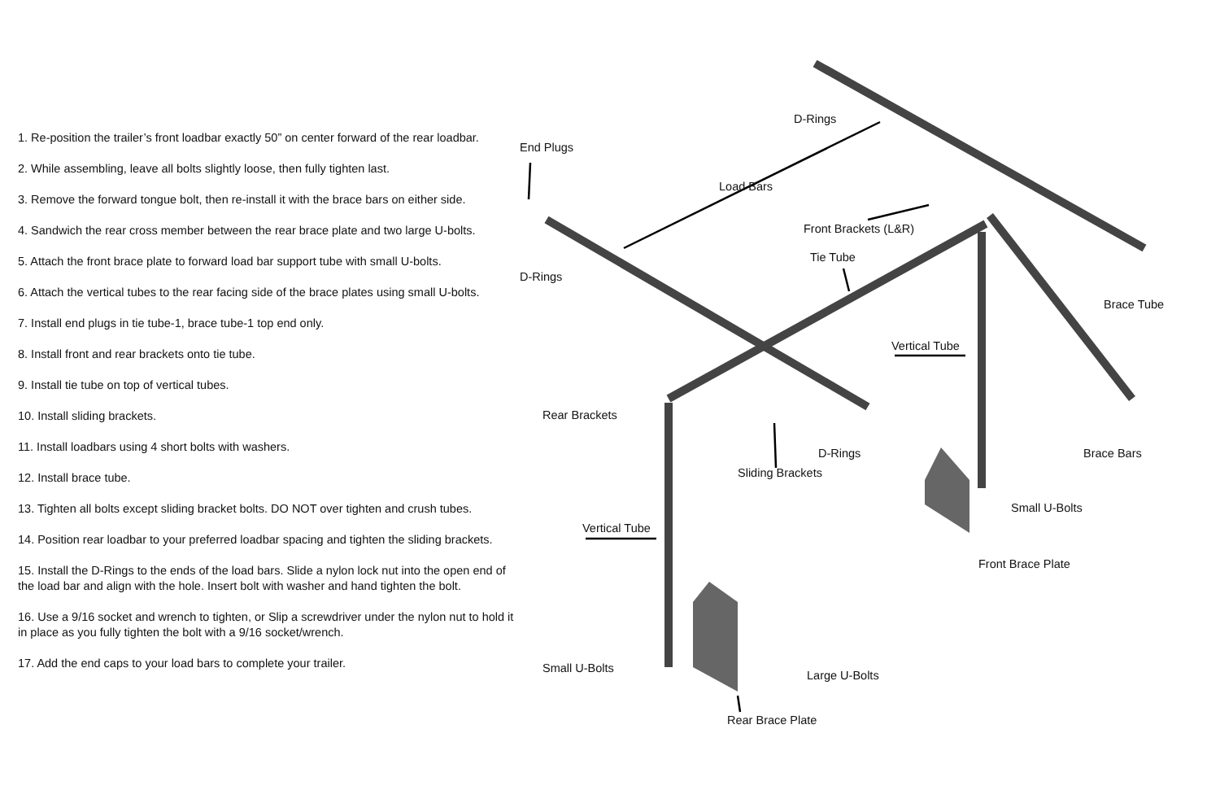1. Re-position the trailer’s front loadbar exactly 50” on center forward of the rear loadbar.
2. While assembling, leave all bolts slightly loose, then fully tighten last.
3. Remove the forward tongue bolt, then re-install it with the brace bars on either side.
4. Sandwich the rear cross member between the rear brace plate and two large U-bolts.
5. Attach the front brace plate to forward load bar support tube with small U-bolts.
6. Attach the vertical tubes to the rear facing side of the brace plates using small U-bolts.
7. Install end plugs in tie tube-1, brace tube-1 top end only.
8. Install front and rear brackets onto tie tube.
9. Install tie tube on top of vertical tubes.
10. Install sliding brackets.
11. Install loadbars using 4 short bolts with washers.
12. Install brace tube.
13. Tighten all bolts except sliding bracket bolts. DO NOT over tighten and crush tubes.
14. Position rear loadbar to your preferred loadbar spacing and tighten the sliding brackets.
15. Install the D-Rings to the ends of the load bars. Slide a nylon lock nut into the open end of the load bar and align with the hole. Insert bolt with washer and hand tighten the bolt.
16. Use a 9/16 socket and wrench to tighten, or Slip a screwdriver under the nylon nut to hold it in place as you fully tighten the bolt with a 9/16 socket/wrench.
17. Add the end caps to your load bars to complete your trailer.
D-Rings
End Plugs
Load Bars
Front Brackets (L&R)
Tie Tube
D-Rings
Brace Tube
Vertical Tube
Rear Brackets
D-Rings Brace Bars
Sliding Brackets
Small U-Bolts
Vertical Tube
Front Brace Plate
Small U-Bolts
Large U-Bolts
Rear Brace Plate